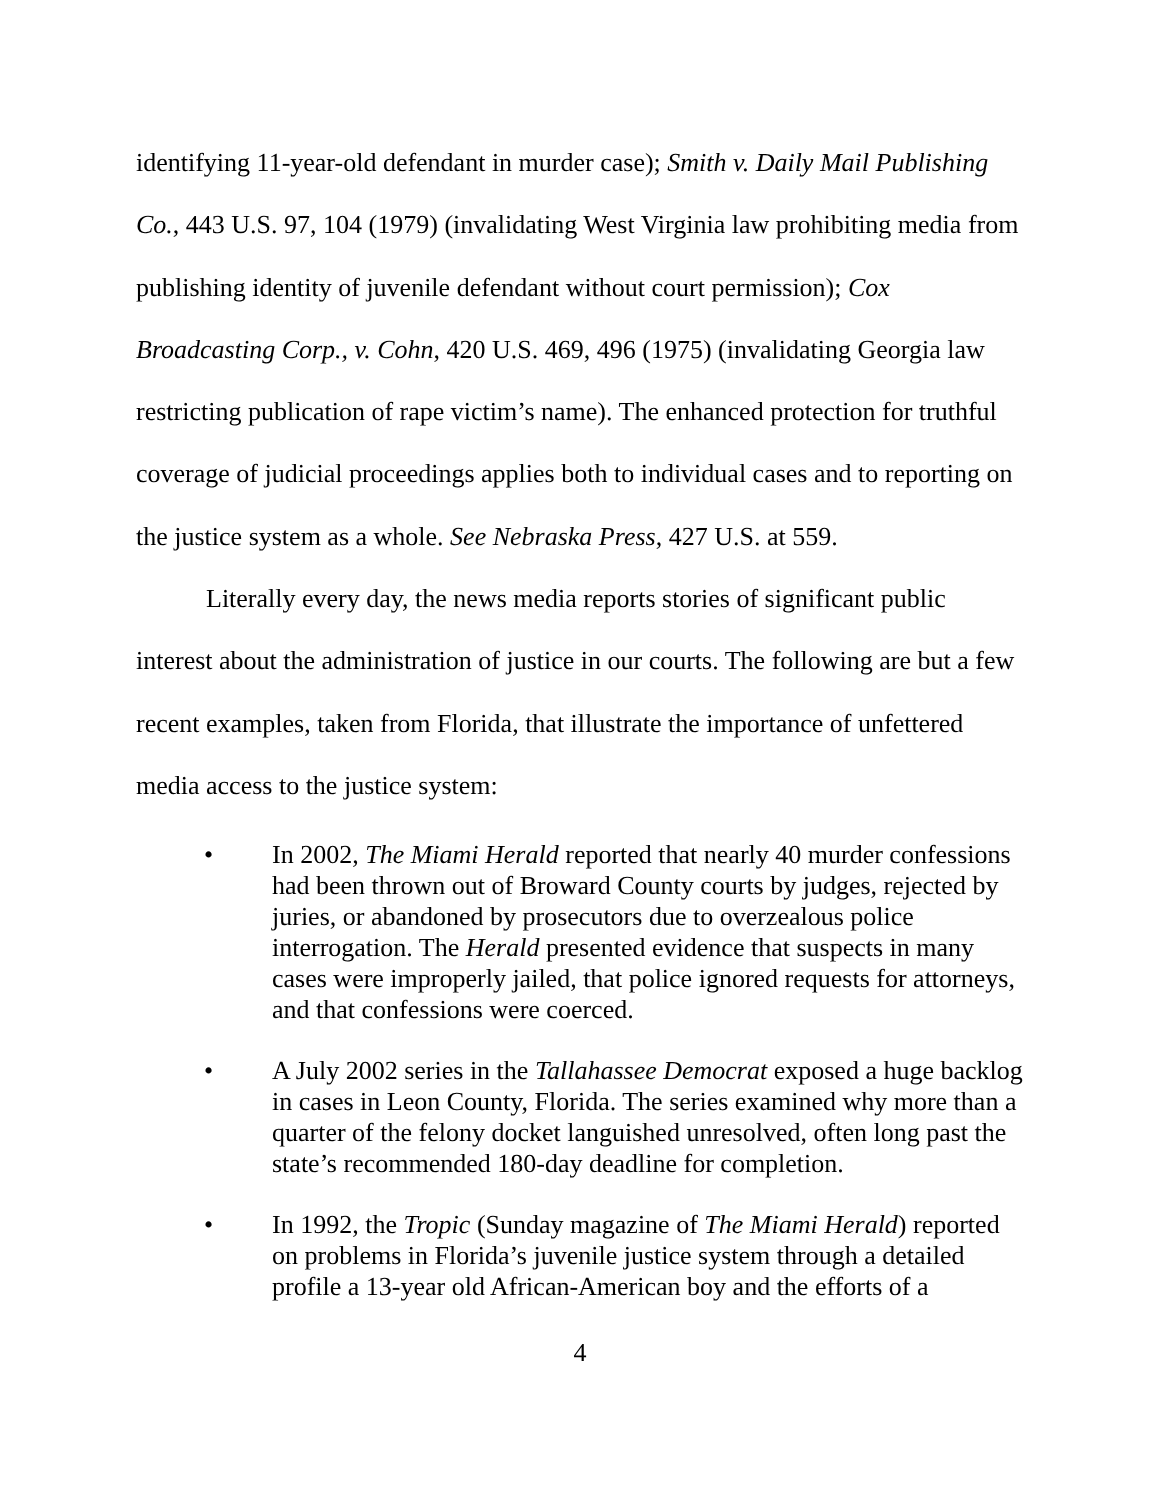identifying 11-year-old defendant in murder case); Smith v. Daily Mail Publishing Co., 443 U.S. 97, 104 (1979) (invalidating West Virginia law prohibiting media from publishing identity of juvenile defendant without court permission); Cox Broadcasting Corp., v. Cohn, 420 U.S. 469, 496 (1975) (invalidating Georgia law restricting publication of rape victim’s name). The enhanced protection for truthful coverage of judicial proceedings applies both to individual cases and to reporting on the justice system as a whole. See Nebraska Press, 427 U.S. at 559.
Literally every day, the news media reports stories of significant public interest about the administration of justice in our courts. The following are but a few recent examples, taken from Florida, that illustrate the importance of unfettered media access to the justice system:
• In 2002, The Miami Herald reported that nearly 40 murder confessions had been thrown out of Broward County courts by judges, rejected by juries, or abandoned by prosecutors due to overzealous police interrogation. The Herald presented evidence that suspects in many cases were improperly jailed, that police ignored requests for attorneys, and that confessions were coerced.
• A July 2002 series in the Tallahassee Democrat exposed a huge backlog in cases in Leon County, Florida. The series examined why more than a quarter of the felony docket languished unresolved, often long past the state’s recommended 180-day deadline for completion.
• In 1992, the Tropic (Sunday magazine of The Miami Herald) reported on problems in Florida’s juvenile justice system through a detailed profile a 13-year old African-American boy and the efforts of a
4